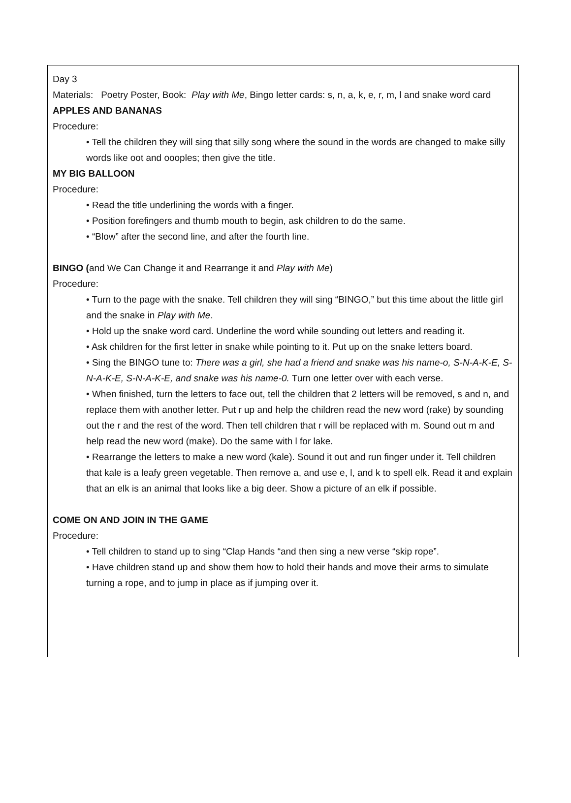Day 3
Materials: Poetry Poster, Book: Play with Me, Bingo letter cards: s, n, a, k, e, r, m, l and snake word card
APPLES AND BANANAS
Procedure:
• Tell the children they will sing that silly song where the sound in the words are changed to make silly words like oot and oooples; then give the title.
MY BIG BALLOON
Procedure:
• Read the title underlining the words with a finger.
• Position forefingers and thumb mouth to begin, ask children to do the same.
• “Blow” after the second line, and after the fourth line.
BINGO (and We Can Change it and Rearrange it and Play with Me)
Procedure:
• Turn to the page with the snake. Tell children they will sing “BINGO,” but this time about the little girl and the snake in Play with Me.
• Hold up the snake word card. Underline the word while sounding out letters and reading it.
• Ask children for the first letter in snake while pointing to it. Put up on the snake letters board.
• Sing the BINGO tune to: There was a girl, she had a friend and snake was his name-o, S-N-A-K-E, S-N-A-K-E, S-N-A-K-E, and snake was his name-0. Turn one letter over with each verse.
• When finished, turn the letters to face out, tell the children that 2 letters will be removed, s and n, and replace them with another letter. Put r up and help the children read the new word (rake) by sounding out the r and the rest of the word. Then tell children that r will be replaced with m. Sound out m and help read the new word (make). Do the same with l for lake.
• Rearrange the letters to make a new word (kale). Sound it out and run finger under it. Tell children that kale is a leafy green vegetable. Then remove a, and use e, l, and k to spell elk. Read it and explain that an elk is an animal that looks like a big deer. Show a picture of an elk if possible.
COME ON AND JOIN IN THE GAME
Procedure:
• Tell children to stand up to sing “Clap Hands “and then sing a new verse “skip rope”.
• Have children stand up and show them how to hold their hands and move their arms to simulate turning a rope, and to jump in place as if jumping over it.